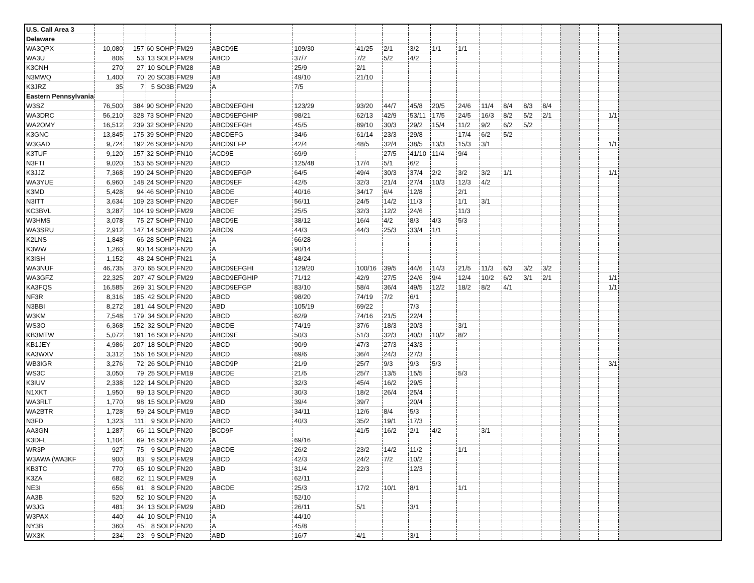| U.S. Call Area 3 | | | | | | | | | | | | | | | | | | | |
| Delaware | | | | | | | | | | | | | | | | | | | |
| WA3QPX | 10,080 | 157 | 60 SOHP | FM29 | ABCD9E | 109/30 | 41/25 | 2/1 | 3/2 | 1/1 | 1/1 | | | | | | | | |
| WA3U | 806 | 53 | 13 SOLP | FM29 | ABCD | 37/7 | 7/2 | 5/2 | 4/2 | | | | | | | | | | |
| K3CNH | 270 | 27 | 10 SOLP | FM28 | AB | 25/9 | 2/1 | | | | | | | | | | | | |
| N3MWQ | 1,400 | 70 | 20 SO3B | FM29 | AB | 49/10 | 21/10 | | | | | | | | | | | | |
| K3JRZ | 35 | 7 | 5 SO3B | FM29 | A | 7/5 | | | | | | | | | | | | | |
| Eastern Pennsylvania | | | | | | | | | | | | | | | | | | | |
| W3SZ | 76,500 | 384 | 90 SOHP | FN20 | ABCD9EFGHI | 123/29 | 93/20 | 44/7 | 45/8 | 20/5 | 24/6 | 11/4 | 8/4 | 8/3 | 8/4 | | | | |
| WA3DRC | 56,210 | 328 | 73 SOHP | FN20 | ABCD9EFGHIP | 98/21 | 62/13 | 42/9 | 53/11 | 17/5 | 24/5 | 16/3 | 8/2 | 5/2 | 2/1 | | | 1/1 | |
| WA2OMY | 16,512 | 239 | 32 SOHP | FN20 | ABCD9EFGH | 45/5 | 89/10 | 30/3 | 29/2 | 15/4 | 11/2 | 9/2 | 6/2 | 5/2 | | | | | |
| K3GNC | 13,845 | 175 | 39 SOHP | FN20 | ABCDEFG | 34/6 | 61/14 | 23/3 | 29/8 | | 17/4 | 6/2 | 5/2 | | | | | | |
| W3GAD | 9,724 | 192 | 26 SOHP | FN20 | ABCD9EFP | 42/4 | 48/5 | 32/4 | 38/5 | 13/3 | 15/3 | 3/1 | | | | | | 1/1 | |
| K3TUF | 9,120 | 157 | 32 SOHP | FN10 | ACD9E | 69/9 | | 27/5 | 41/10 | 11/4 | 9/4 | | | | | | | | |
| N3FTI | 9,020 | 153 | 55 SOHP | FN20 | ABCD | 125/48 | 17/4 | 5/1 | 6/2 | | | | | | | | | | |
| K3JJZ | 7,368 | 190 | 24 SOHP | FN20 | ABCD9EFGP | 64/5 | 49/4 | 30/3 | 37/4 | 2/2 | 3/2 | 3/2 | 1/1 | | | | | 1/1 | |
| WA3YUE | 6,960 | 148 | 24 SOHP | FN20 | ABCD9EF | 42/5 | 32/3 | 21/4 | 27/4 | 10/3 | 12/3 | 4/2 | | | | | | | |
| K3MD | 5,428 | 94 | 46 SOHP | FN10 | ABCDE | 40/16 | 34/17 | 6/4 | 12/8 | | 2/1 | | | | | | | | |
| N3ITT | 3,634 | 109 | 23 SOHP | FN20 | ABCDEF | 56/11 | 24/5 | 14/2 | 11/3 | | 1/1 | 3/1 | | | | | | | |
| KC3BVL | 3,287 | 104 | 19 SOHP | FM29 | ABCDE | 25/5 | 32/3 | 12/2 | 24/6 | | 11/3 | | | | | | | | |
| W3HMS | 3,078 | 75 | 27 SOHP | FN10 | ABCD9E | 38/12 | 16/4 | 4/2 | 8/3 | 4/3 | 5/3 | | | | | | | | |
| WA3SRU | 2,912 | 147 | 14 SOHP | FN20 | ABCD9 | 44/3 | 44/3 | 25/3 | 33/4 | 1/1 | | | | | | | | | |
| K2LNS | 1,848 | 66 | 28 SOHP | FN21 | A | 66/28 | | | | | | | | | | | | | |
| K3WW | 1,260 | 90 | 14 SOHP | FN20 | A | 90/14 | | | | | | | | | | | | | |
| K3ISH | 1,152 | 48 | 24 SOHP | FN21 | A | 48/24 | | | | | | | | | | | | | |
| WA3NUF | 46,735 | 370 | 65 SOLP | FN20 | ABCD9EFGHI | 129/20 | 100/16 | 39/5 | 44/6 | 14/3 | 21/5 | 11/3 | 6/3 | 3/2 | 3/2 | | | | |
| WA3GFZ | 22,325 | 207 | 47 SOLP | FM29 | ABCD9EFGHIP | 71/12 | 42/9 | 27/5 | 24/6 | 9/4 | 12/4 | 10/2 | 6/2 | 3/1 | 2/1 | | | 1/1 | |
| KA3FQS | 16,585 | 269 | 31 SOLP | FN20 | ABCD9EFGP | 83/10 | 58/4 | 36/4 | 49/5 | 12/2 | 18/2 | 8/2 | 4/1 | | | | | 1/1 | |
| NF3R | 8,316 | 185 | 42 SOLP | FN20 | ABCD | 98/20 | 74/19 | 7/2 | 6/1 | | | | | | | | | | |
| N3BBI | 8,272 | 181 | 44 SOLP | FN20 | ABD | 105/19 | 69/22 | | 7/3 | | | | | | | | | | |
| W3KM | 7,548 | 179 | 34 SOLP | FN20 | ABCD | 62/9 | 74/16 | 21/5 | 22/4 | | | | | | | | | | |
| WS3O | 6,368 | 152 | 32 SOLP | FN20 | ABCDE | 74/19 | 37/6 | 18/3 | 20/3 | | 3/1 | | | | | | | | |
| KB3MTW | 5,072 | 191 | 16 SOLP | FN20 | ABCD9E | 50/3 | 51/3 | 32/3 | 40/3 | 10/2 | 8/2 | | | | | | | | |
| KB1JEY | 4,986 | 207 | 18 SOLP | FN20 | ABCD | 90/9 | 47/3 | 27/3 | 43/3 | | | | | | | | | | |
| KA3WXV | 3,312 | 156 | 16 SOLP | FN20 | ABCD | 69/6 | 36/4 | 24/3 | 27/3 | | | | | | | | | | |
| WB3IGR | 3,276 | 72 | 26 SOLP | FN10 | ABCD9P | 21/9 | 25/7 | 9/3 | 9/3 | 5/3 | | | | | | | | 3/1 | |
| WS3C | 3,050 | 79 | 25 SOLP | FM19 | ABCDE | 21/5 | 25/7 | 13/5 | 15/5 | | 5/3 | | | | | | | | |
| K3IUV | 2,338 | 122 | 14 SOLP | FN20 | ABCD | 32/3 | 45/4 | 16/2 | 29/5 | | | | | | | | | | |
| N1XKT | 1,950 | 99 | 13 SOLP | FN20 | ABCD | 30/3 | 18/2 | 26/4 | 25/4 | | | | | | | | | | |
| WA3RLT | 1,770 | 98 | 15 SOLP | FM29 | ABD | 39/4 | 39/7 | | 20/4 | | | | | | | | | | |
| WA2BTR | 1,728 | 59 | 24 SOLP | FM19 | ABCD | 34/11 | 12/6 | 8/4 | 5/3 | | | | | | | | | | |
| N3FD | 1,323 | 111 | 9 SOLP | FN20 | ABCD | 40/3 | 35/2 | 19/1 | 17/3 | | | | | | | | | | |
| AA3GN | 1,287 | 66 | 11 SOLP | FN20 | BCD9F | | 41/5 | 16/2 | 2/1 | 4/2 | | 3/1 | | | | | | | |
| K3DFL | 1,104 | 69 | 16 SOLP | FN20 | A | 69/16 | | | | | | | | | | | | | |
| WR3P | 927 | 75 | 9 SOLP | FN20 | ABCDE | 26/2 | 23/2 | 14/2 | 11/2 | | 1/1 | | | | | | | | |
| W3AWA (WA3KF | 900 | 83 | 9 SOLP | FM29 | ABCD | 42/3 | 24/2 | 7/2 | 10/2 | | | | | | | | | | |
| KB3TC | 770 | 65 | 10 SOLP | FN20 | ABD | 31/4 | 22/3 | | 12/3 | | | | | | | | | | |
| K3ZA | 682 | 62 | 11 SOLP | FM29 | A | 62/11 | | | | | | | | | | | | | |
| NE3I | 656 | 61 | 8 SOLP | FN20 | ABCDE | 25/3 | 17/2 | 10/1 | 8/1 | | 1/1 | | | | | | | | |
| AA3B | 520 | 52 | 10 SOLP | FN20 | A | 52/10 | | | | | | | | | | | | | |
| W3JG | 481 | 34 | 13 SOLP | FM29 | ABD | 26/11 | 5/1 | | 3/1 | | | | | | | | | | |
| W3PAX | 440 | 44 | 10 SOLP | FN10 | A | 44/10 | | | | | | | | | | | | | |
| NY3B | 360 | 45 | 8 SOLP | FN20 | A | 45/8 | | | | | | | | | | | | | |
| WX3K | 234 | 23 | 9 SOLP | FN20 | ABD | 16/7 | 4/1 | | 3/1 | | | | | | | | | | |